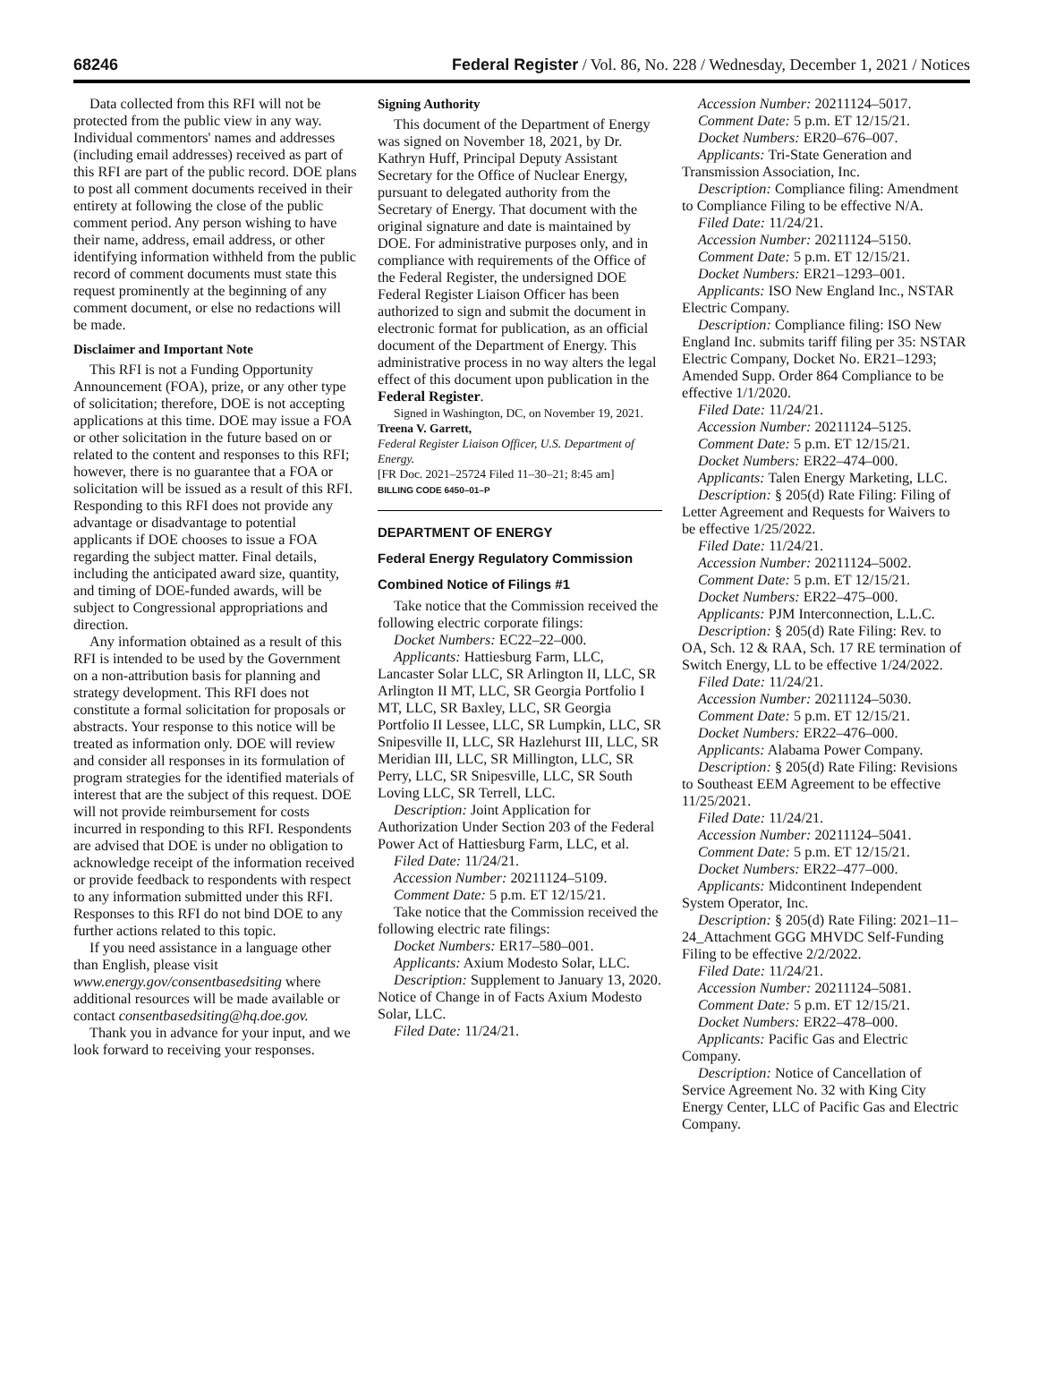68246 Federal Register / Vol. 86, No. 228 / Wednesday, December 1, 2021 / Notices
Data collected from this RFI will not be protected from the public view in any way. Individual commentors' names and addresses (including email addresses) received as part of this RFI are part of the public record. DOE plans to post all comment documents received in their entirety at following the close of the public comment period. Any person wishing to have their name, address, email address, or other identifying information withheld from the public record of comment documents must state this request prominently at the beginning of any comment document, or else no redactions will be made.
Disclaimer and Important Note
This RFI is not a Funding Opportunity Announcement (FOA), prize, or any other type of solicitation; therefore, DOE is not accepting applications at this time. DOE may issue a FOA or other solicitation in the future based on or related to the content and responses to this RFI; however, there is no guarantee that a FOA or solicitation will be issued as a result of this RFI. Responding to this RFI does not provide any advantage or disadvantage to potential applicants if DOE chooses to issue a FOA regarding the subject matter. Final details, including the anticipated award size, quantity, and timing of DOE-funded awards, will be subject to Congressional appropriations and direction.
Any information obtained as a result of this RFI is intended to be used by the Government on a non-attribution basis for planning and strategy development. This RFI does not constitute a formal solicitation for proposals or abstracts. Your response to this notice will be treated as information only. DOE will review and consider all responses in its formulation of program strategies for the identified materials of interest that are the subject of this request. DOE will not provide reimbursement for costs incurred in responding to this RFI. Respondents are advised that DOE is under no obligation to acknowledge receipt of the information received or provide feedback to respondents with respect to any information submitted under this RFI. Responses to this RFI do not bind DOE to any further actions related to this topic.
If you need assistance in a language other than English, please visit www.energy.gov/consentbasedsiting where additional resources will be made available or contact consentbasedsiting@hq.doe.gov.
Thank you in advance for your input, and we look forward to receiving your responses.
Signing Authority
This document of the Department of Energy was signed on November 18, 2021, by Dr. Kathryn Huff, Principal Deputy Assistant Secretary for the Office of Nuclear Energy, pursuant to delegated authority from the Secretary of Energy. That document with the original signature and date is maintained by DOE. For administrative purposes only, and in compliance with requirements of the Office of the Federal Register, the undersigned DOE Federal Register Liaison Officer has been authorized to sign and submit the document in electronic format for publication, as an official document of the Department of Energy. This administrative process in no way alters the legal effect of this document upon publication in the Federal Register.
Signed in Washington, DC, on November 19, 2021.
Treena V. Garrett,
Federal Register Liaison Officer, U.S. Department of Energy.
[FR Doc. 2021–25724 Filed 11–30–21; 8:45 am]
BILLING CODE 6450–01–P
DEPARTMENT OF ENERGY
Federal Energy Regulatory Commission
Combined Notice of Filings #1
Take notice that the Commission received the following electric corporate filings:
Docket Numbers: EC22–22–000.
Applicants: Hattiesburg Farm, LLC, Lancaster Solar LLC, SR Arlington II, LLC, SR Arlington II MT, LLC, SR Georgia Portfolio I MT, LLC, SR Baxley, LLC, SR Georgia Portfolio II Lessee, LLC, SR Lumpkin, LLC, SR Snipesville II, LLC, SR Hazlehurst III, LLC, SR Meridian III, LLC, SR Millington, LLC, SR Perry, LLC, SR Snipesville, LLC, SR South Loving LLC, SR Terrell, LLC.
Description: Joint Application for Authorization Under Section 203 of the Federal Power Act of Hattiesburg Farm, LLC, et al.
Filed Date: 11/24/21.
Accession Number: 20211124–5109.
Comment Date: 5 p.m. ET 12/15/21.
Take notice that the Commission received the following electric rate filings:
Docket Numbers: ER17–580–001.
Applicants: Axium Modesto Solar, LLC.
Description: Supplement to January 13, 2020. Notice of Change in of Facts Axium Modesto Solar, LLC.
Filed Date: 11/24/21.
Accession Number: 20211124–5017.
Comment Date: 5 p.m. ET 12/15/21.
Docket Numbers: ER20–676–007.
Applicants: Tri-State Generation and Transmission Association, Inc.
Description: Compliance filing: Amendment to Compliance Filing to be effective N/A.
Filed Date: 11/24/21.
Accession Number: 20211124–5150.
Comment Date: 5 p.m. ET 12/15/21.
Docket Numbers: ER21–1293–001.
Applicants: ISO New England Inc., NSTAR Electric Company.
Description: Compliance filing: ISO New England Inc. submits tariff filing per 35: NSTAR Electric Company, Docket No. ER21–1293; Amended Supp. Order 864 Compliance to be effective 1/1/2020.
Filed Date: 11/24/21.
Accession Number: 20211124–5125.
Comment Date: 5 p.m. ET 12/15/21.
Docket Numbers: ER22–474–000.
Applicants: Talen Energy Marketing, LLC.
Description: § 205(d) Rate Filing: Filing of Letter Agreement and Requests for Waivers to be effective 1/25/2022.
Filed Date: 11/24/21.
Accession Number: 20211124–5002.
Comment Date: 5 p.m. ET 12/15/21.
Docket Numbers: ER22–475–000.
Applicants: PJM Interconnection, L.L.C.
Description: § 205(d) Rate Filing: Rev. to OA, Sch. 12 & RAA, Sch. 17 RE termination of Switch Energy, LL to be effective 1/24/2022.
Filed Date: 11/24/21.
Accession Number: 20211124–5030.
Comment Date: 5 p.m. ET 12/15/21.
Docket Numbers: ER22–476–000.
Applicants: Alabama Power Company.
Description: § 205(d) Rate Filing: Revisions to Southeast EEM Agreement to be effective 11/25/2021.
Filed Date: 11/24/21.
Accession Number: 20211124–5041.
Comment Date: 5 p.m. ET 12/15/21.
Docket Numbers: ER22–477–000.
Applicants: Midcontinent Independent System Operator, Inc.
Description: § 205(d) Rate Filing: 2021–11–24_Attachment GGG MHVDC Self-Funding Filing to be effective 2/2/2022.
Filed Date: 11/24/21.
Accession Number: 20211124–5081.
Comment Date: 5 p.m. ET 12/15/21.
Docket Numbers: ER22–478–000.
Applicants: Pacific Gas and Electric Company.
Description: Notice of Cancellation of Service Agreement No. 32 with King City Energy Center, LLC of Pacific Gas and Electric Company.